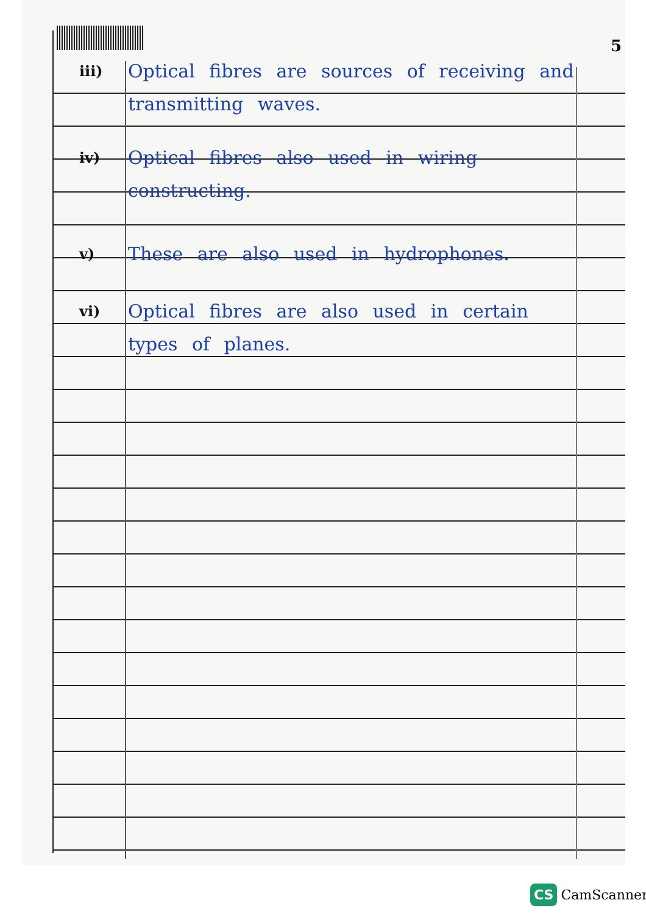5
iii)
Optical fibres are sources of receiving and transmitting waves.
iv)
Optical fibres also used in wiring constructing.
v)
These are also used in hydrophones.
vi)
Optical fibres are also used in certain types of planes.
CS CamScanner